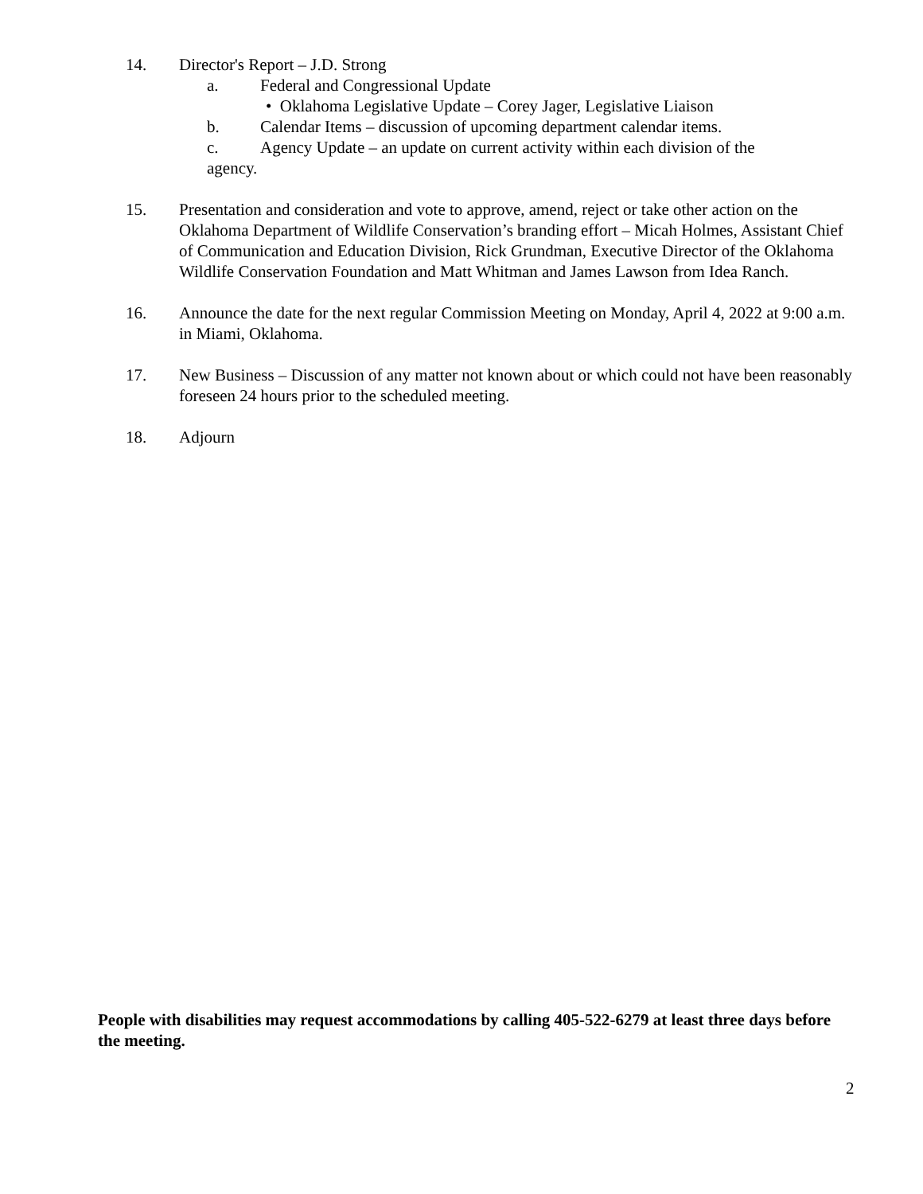14. Director's Report – J.D. Strong
a. Federal and Congressional Update
• Oklahoma Legislative Update – Corey Jager, Legislative Liaison
b. Calendar Items – discussion of upcoming department calendar items.
c. Agency Update – an update on current activity within each division of the
agency.
15. Presentation and consideration and vote to approve, amend, reject or take other action on the Oklahoma Department of Wildlife Conservation’s branding effort – Micah Holmes, Assistant Chief of Communication and Education Division, Rick Grundman, Executive Director of the Oklahoma Wildlife Conservation Foundation and Matt Whitman and James Lawson from Idea Ranch.
16. Announce the date for the next regular Commission Meeting on Monday, April 4, 2022 at 9:00 a.m. in Miami, Oklahoma.
17. New Business – Discussion of any matter not known about or which could not have been reasonably foreseen 24 hours prior to the scheduled meeting.
18. Adjourn
People with disabilities may request accommodations by calling 405-522-6279 at least three days before the meeting.
2